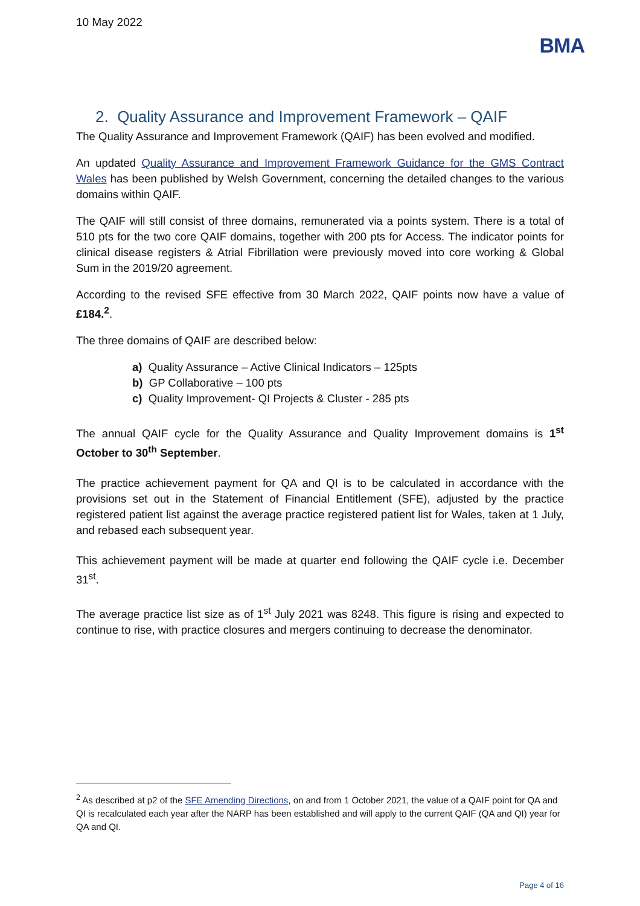10 May 2022
BMA
2. Quality Assurance and Improvement Framework – QAIF
The Quality Assurance and Improvement Framework (QAIF) has been evolved and modified.
An updated Quality Assurance and Improvement Framework Guidance for the GMS Contract Wales has been published by Welsh Government, concerning the detailed changes to the various domains within QAIF.
The QAIF will still consist of three domains, remunerated via a points system. There is a total of 510 pts for the two core QAIF domains, together with 200 pts for Access. The indicator points for clinical disease registers & Atrial Fibrillation were previously moved into core working & Global Sum in the 2019/20 agreement.
According to the revised SFE effective from 30 March 2022, QAIF points now have a value of £184.<sup>2</sup>.
The three domains of QAIF are described below:
a) Quality Assurance – Active Clinical Indicators – 125pts
b) GP Collaborative – 100 pts
c) Quality Improvement- QI Projects & Cluster - 285 pts
The annual QAIF cycle for the Quality Assurance and Quality Improvement domains is 1<sup>st</sup> October to 30<sup>th</sup> September.
The practice achievement payment for QA and QI is to be calculated in accordance with the provisions set out in the Statement of Financial Entitlement (SFE), adjusted by the practice registered patient list against the average practice registered patient list for Wales, taken at 1 July, and rebased each subsequent year.
This achievement payment will be made at quarter end following the QAIF cycle i.e. December 31<sup>st</sup>.
The average practice list size as of 1<sup>st</sup> July 2021 was 8248. This figure is rising and expected to continue to rise, with practice closures and mergers continuing to decrease the denominator.
<sup>2</sup> As described at p2 of the SFE Amending Directions, on and from 1 October 2021, the value of a QAIF point for QA and QI is recalculated each year after the NARP has been established and will apply to the current QAIF (QA and QI) year for QA and QI.
Page 4 of 16